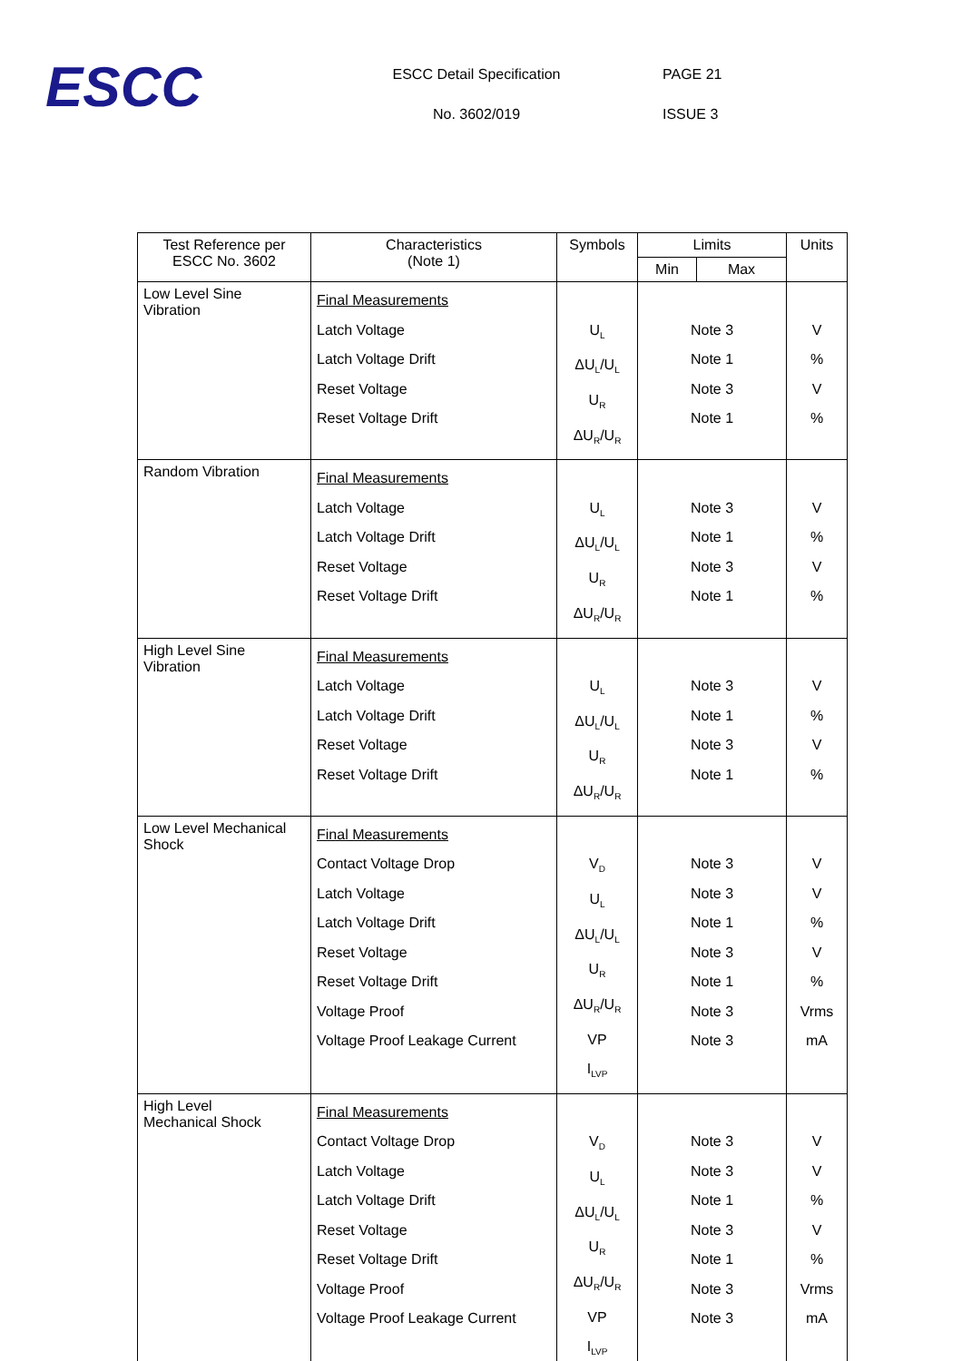ESCC
ESCC Detail Specification
No. 3602/019
PAGE 21
ISSUE 3
| Test Reference per ESCC No. 3602 | Characteristics (Note 1) | Symbols | Limits | | Units |
| --- | --- | --- | --- | --- | --- |
| | | | Min | Max | |
| Low Level Sine Vibration | Final Measurements Latch Voltage Latch Voltage Drift Reset Voltage Reset Voltage Drift | U<sub>L</sub> ΔU<sub>L</sub>/U<sub>L</sub> U<sub>R</sub> ΔU<sub>R</sub>/U<sub>R</sub> | Note 3 Note 1 Note 3 Note 1 | | V % V % |
| Random Vibration | Final Measurements Latch Voltage Latch Voltage Drift Reset Voltage Reset Voltage Drift | U<sub>L</sub> ΔU<sub>L</sub>/U<sub>L</sub> U<sub>R</sub> ΔU<sub>R</sub>/U<sub>R</sub> | Note 3 Note 1 Note 3 Note 1 | | V % V % |
| High Level Sine Vibration | Final Measurements Latch Voltage Latch Voltage Drift Reset Voltage Reset Voltage Drift | U<sub>L</sub> ΔU<sub>L</sub>/U<sub>L</sub> U<sub>R</sub> ΔU<sub>R</sub>/U<sub>R</sub> | Note 3 Note 1 Note 3 Note 1 | | V % V % |
| Low Level Mechanical Shock | Final Measurements Contact Voltage Drop Latch Voltage Latch Voltage Drift Reset Voltage Reset Voltage Drift Voltage Proof Voltage Proof Leakage Current | V<sub>D</sub> U<sub>L</sub> ΔU<sub>L</sub>/U<sub>L</sub> U<sub>R</sub> ΔU<sub>R</sub>/U<sub>R</sub> VP I<sub>LVP</sub> | Note 3 Note 3 Note 1 Note 3 Note 1 Note 3 Note 3 | | V V % V % Vrms mA |
| High Level Mechanical Shock | Final Measurements Contact Voltage Drop Latch Voltage Latch Voltage Drift Reset Voltage Reset Voltage Drift Voltage Proof Voltage Proof Leakage Current | V<sub>D</sub> U<sub>L</sub> ΔU<sub>L</sub>/U<sub>L</sub> U<sub>R</sub> ΔU<sub>R</sub>/U<sub>R</sub> VP I<sub>LVP</sub> | Note 3 Note 3 Note 1 Note 3 Note 1 Note 3 Note 3 | | V V % V % Vrms mA |